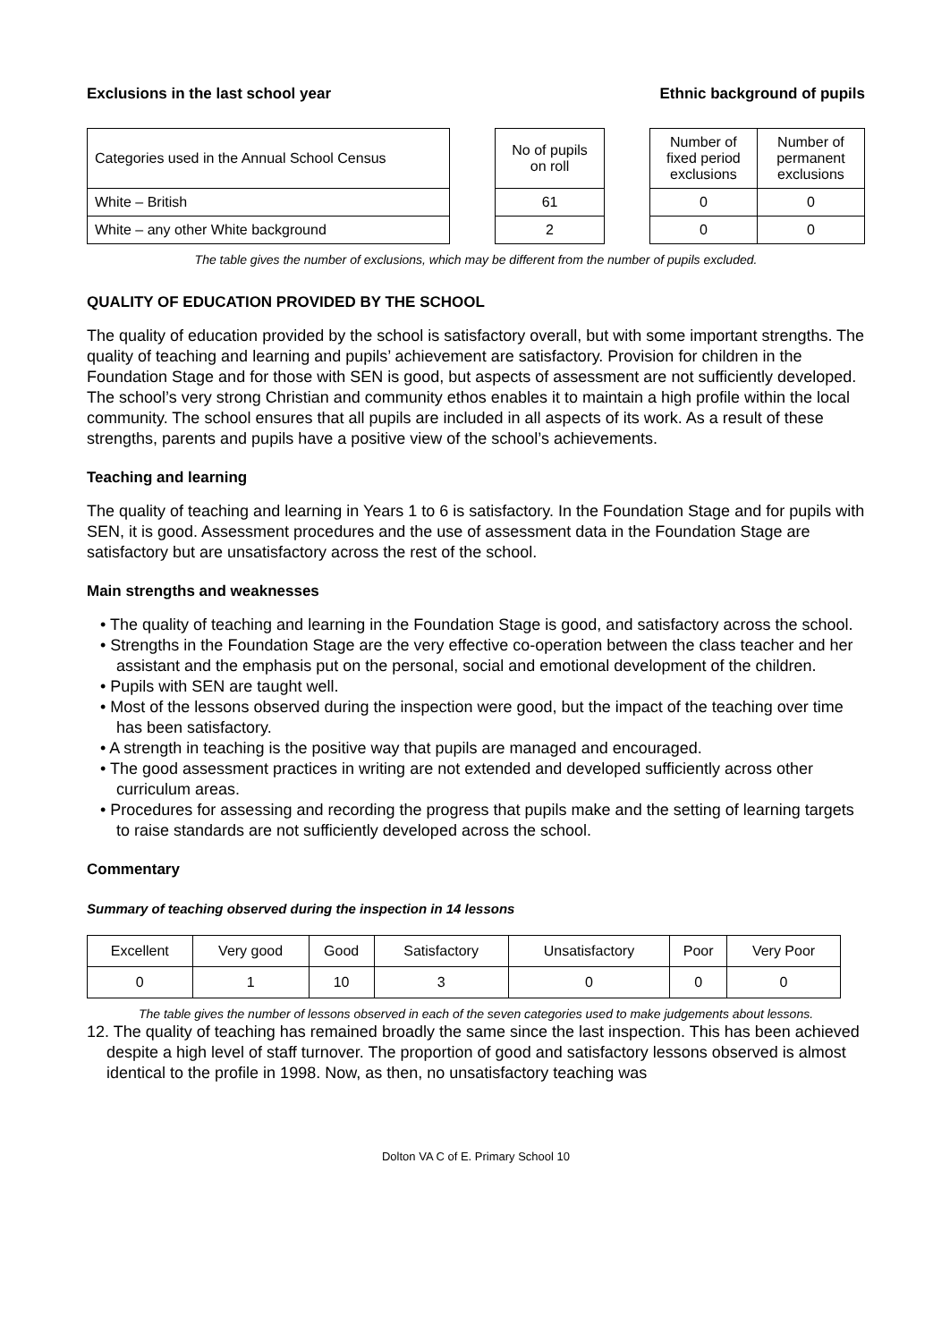Exclusions in the last school year Ethnic background of pupils
| Categories used in the Annual School Census | | No of pupils on roll | | Number of fixed period exclusions | Number of permanent exclusions |
| White – British | | 61 | | 0 | 0 |
| White – any other White background | | 2 | | 0 | 0 |
The table gives the number of exclusions, which may be different from the number of pupils excluded.
QUALITY OF EDUCATION PROVIDED BY THE SCHOOL
The quality of education provided by the school is satisfactory overall, but with some important strengths. The quality of teaching and learning and pupils’ achievement are satisfactory. Provision for children in the Foundation Stage and for those with SEN is good, but aspects of assessment are not sufficiently developed. The school’s very strong Christian and community ethos enables it to maintain a high profile within the local community. The school ensures that all pupils are included in all aspects of its work. As a result of these strengths, parents and pupils have a positive view of the school’s achievements.
Teaching and learning
The quality of teaching and learning in Years 1 to 6 is satisfactory. In the Foundation Stage and for pupils with SEN, it is good. Assessment procedures and the use of assessment data in the Foundation Stage are satisfactory but are unsatisfactory across the rest of the school.
Main strengths and weaknesses
• The quality of teaching and learning in the Foundation Stage is good, and satisfactory across the school.
• Strengths in the Foundation Stage are the very effective co-operation between the class teacher and her assistant and the emphasis put on the personal, social and emotional development of the children.
• Pupils with SEN are taught well.
• Most of the lessons observed during the inspection were good, but the impact of the teaching over time has been satisfactory.
• A strength in teaching is the positive way that pupils are managed and encouraged.
• The good assessment practices in writing are not extended and developed sufficiently across other curriculum areas.
• Procedures for assessing and recording the progress that pupils make and the setting of learning targets to raise standards are not sufficiently developed across the school.
Commentary
Summary of teaching observed during the inspection in 14 lessons
| Excellent | Very good | Good | Satisfactory | Unsatisfactory | Poor | Very Poor |
| 0 | 1 | 10 | 3 | 0 | 0 | 0 |
The table gives the number of lessons observed in each of the seven categories used to make judgements about lessons.
12. The quality of teaching has remained broadly the same since the last inspection. This has been achieved despite a high level of staff turnover. The proportion of good and satisfactory lessons observed is almost identical to the profile in 1998. Now, as then, no unsatisfactory teaching was
Dolton VA C of E. Primary School 10